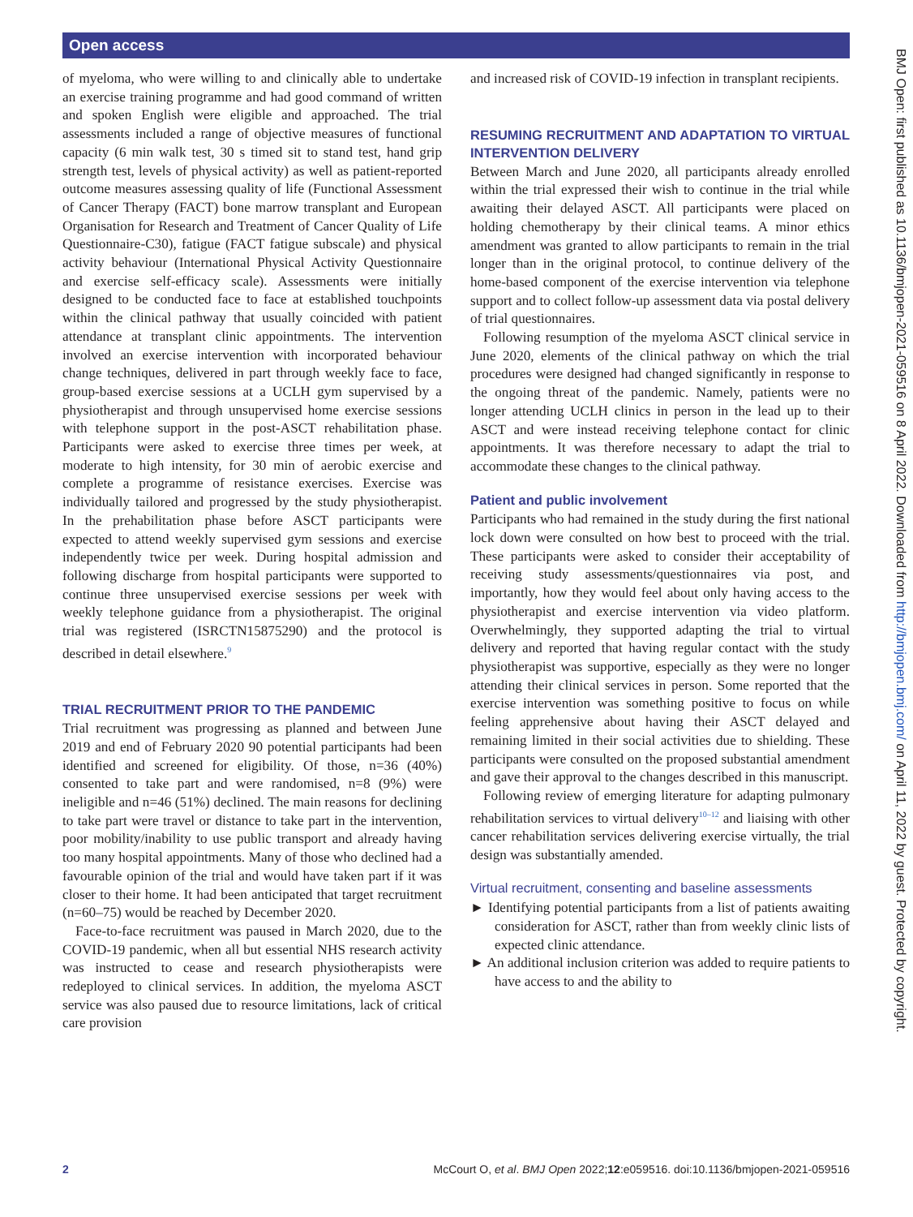Open access
of myeloma, who were willing to and clinically able to undertake an exercise training programme and had good command of written and spoken English were eligible and approached. The trial assessments included a range of objective measures of functional capacity (6 min walk test, 30 s timed sit to stand test, hand grip strength test, levels of physical activity) as well as patient-reported outcome measures assessing quality of life (Functional Assessment of Cancer Therapy (FACT) bone marrow transplant and European Organisation for Research and Treatment of Cancer Quality of Life Questionnaire-C30), fatigue (FACT fatigue subscale) and physical activity behaviour (International Physical Activity Questionnaire and exercise self-efficacy scale). Assessments were initially designed to be conducted face to face at established touchpoints within the clinical pathway that usually coincided with patient attendance at transplant clinic appointments. The intervention involved an exercise intervention with incorporated behaviour change techniques, delivered in part through weekly face to face, group-based exercise sessions at a UCLH gym supervised by a physiotherapist and through unsupervised home exercise sessions with telephone support in the post-ASCT rehabilitation phase. Participants were asked to exercise three times per week, at moderate to high intensity, for 30 min of aerobic exercise and complete a programme of resistance exercises. Exercise was individually tailored and progressed by the study physiotherapist. In the prehabilitation phase before ASCT participants were expected to attend weekly supervised gym sessions and exercise independently twice per week. During hospital admission and following discharge from hospital participants were supported to continue three unsupervised exercise sessions per week with weekly telephone guidance from a physiotherapist. The original trial was registered (ISRCTN15875290) and the protocol is described in detail elsewhere.<sup>9</sup>
TRIAL RECRUITMENT PRIOR TO THE PANDEMIC
Trial recruitment was progressing as planned and between June 2019 and end of February 2020 90 potential participants had been identified and screened for eligibility. Of those, n=36 (40%) consented to take part and were randomised, n=8 (9%) were ineligible and n=46 (51%) declined. The main reasons for declining to take part were travel or distance to take part in the intervention, poor mobility/inability to use public transport and already having too many hospital appointments. Many of those who declined had a favourable opinion of the trial and would have taken part if it was closer to their home. It had been anticipated that target recruitment (n=60–75) would be reached by December 2020.
Face-to-face recruitment was paused in March 2020, due to the COVID-19 pandemic, when all but essential NHS research activity was instructed to cease and research physiotherapists were redeployed to clinical services. In addition, the myeloma ASCT service was also paused due to resource limitations, lack of critical care provision
and increased risk of COVID-19 infection in transplant recipients.
RESUMING RECRUITMENT AND ADAPTATION TO VIRTUAL INTERVENTION DELIVERY
Between March and June 2020, all participants already enrolled within the trial expressed their wish to continue in the trial while awaiting their delayed ASCT. All participants were placed on holding chemotherapy by their clinical teams. A minor ethics amendment was granted to allow participants to remain in the trial longer than in the original protocol, to continue delivery of the home-based component of the exercise intervention via telephone support and to collect follow-up assessment data via postal delivery of trial questionnaires.
Following resumption of the myeloma ASCT clinical service in June 2020, elements of the clinical pathway on which the trial procedures were designed had changed significantly in response to the ongoing threat of the pandemic. Namely, patients were no longer attending UCLH clinics in person in the lead up to their ASCT and were instead receiving telephone contact for clinic appointments. It was therefore necessary to adapt the trial to accommodate these changes to the clinical pathway.
Patient and public involvement
Participants who had remained in the study during the first national lock down were consulted on how best to proceed with the trial. These participants were asked to consider their acceptability of receiving study assessments/questionnaires via post, and importantly, how they would feel about only having access to the physiotherapist and exercise intervention via video platform. Overwhelmingly, they supported adapting the trial to virtual delivery and reported that having regular contact with the study physiotherapist was supportive, especially as they were no longer attending their clinical services in person. Some reported that the exercise intervention was something positive to focus on while feeling apprehensive about having their ASCT delayed and remaining limited in their social activities due to shielding. These participants were consulted on the proposed substantial amendment and gave their approval to the changes described in this manuscript.
Following review of emerging literature for adapting pulmonary rehabilitation services to virtual delivery<sup>10–12</sup> and liaising with other cancer rehabilitation services delivering exercise virtually, the trial design was substantially amended.
Virtual recruitment, consenting and baseline assessments
► Identifying potential participants from a list of patients awaiting consideration for ASCT, rather than from weekly clinic lists of expected clinic attendance.
► An additional inclusion criterion was added to require patients to have access to and the ability to
BMJ Open: first published as 10.1136/bmjopen-2021-059516 on 8 April 2022. Downloaded from http://bmjopen.bmj.com/ on April 11, 2022 by guest. Protected by copyright.
2 McCourt O, et al. BMJ Open 2022;12:e059516. doi:10.1136/bmjopen-2021-059516